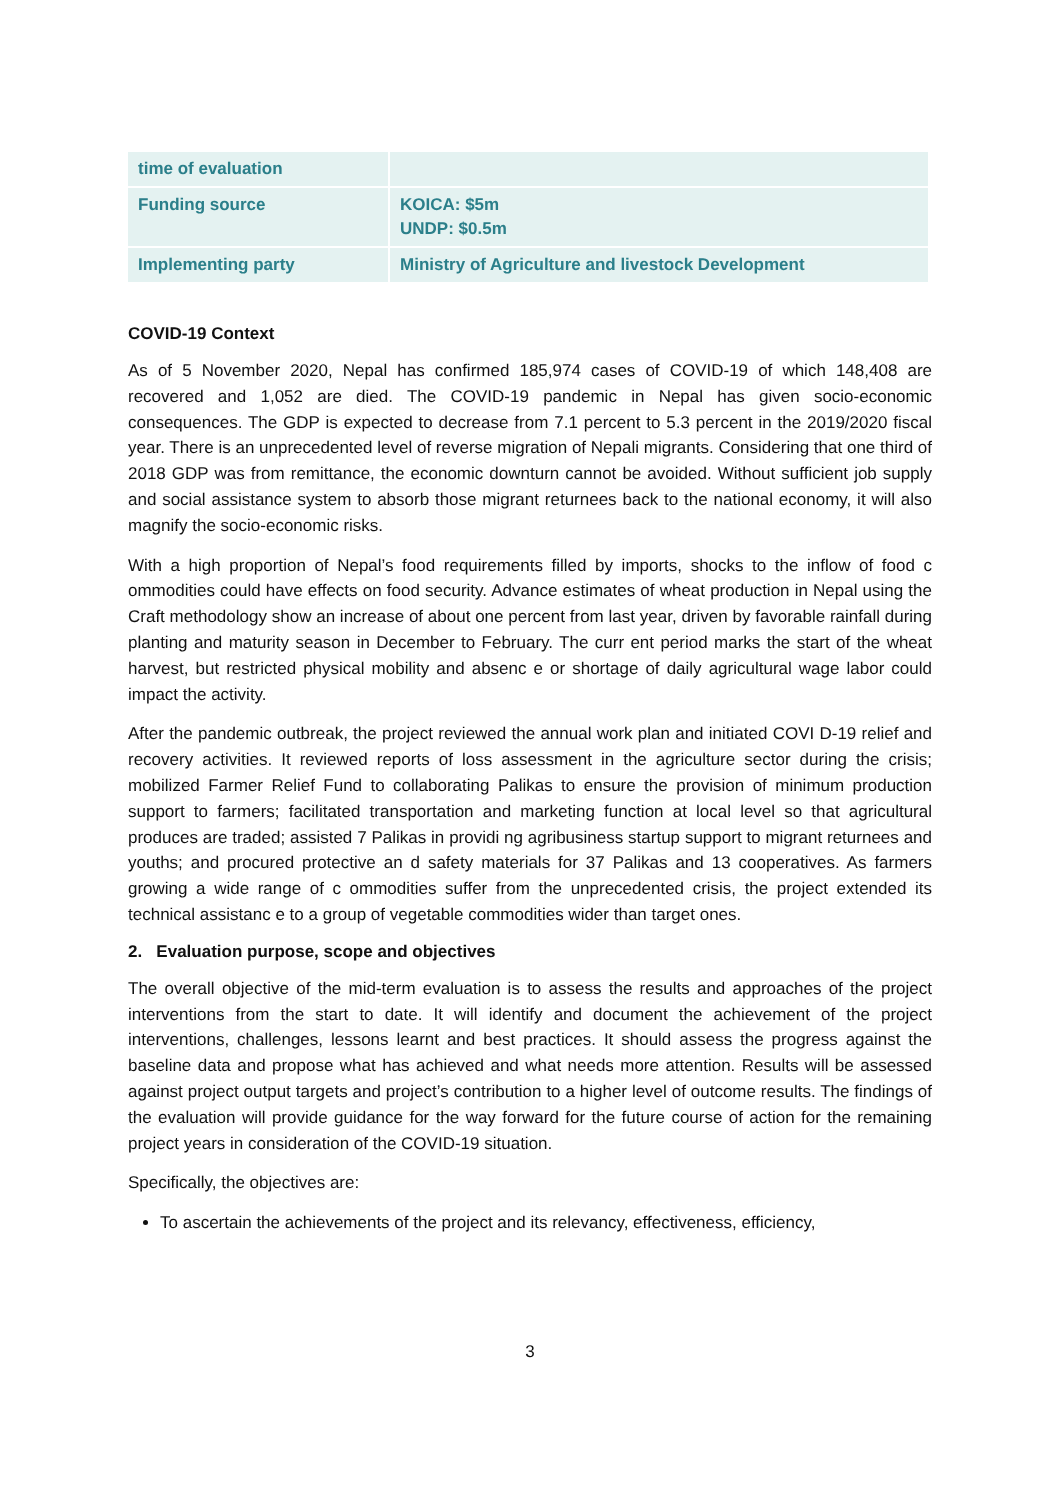| time of evaluation | |
| Funding source | KOICA: $5m UNDP: $0.5m |
| Implementing party | Ministry of Agriculture and livestock Development |
COVID-19 Context
As of 5 November 2020, Nepal has confirmed 185,974 cases of COVID-19 of which 148,408 are recovered and 1,052 are died. The COVID-19 pandemic in Nepal has given socio-economic consequences. The GDP is expected to decrease from 7.1 percent to 5.3 percent in the 2019/2020 fiscal year. There is an unprecedented level of reverse migration of Nepali migrants. Considering that one third of 2018 GDP was from remittance, the economic downturn cannot be avoided. Without sufficient job supply and social assistance system to absorb those migrant returnees back to the national economy, it will also magnify the socio-economic risks.
With a high proportion of Nepal’s food requirements filled by imports, shocks to the inflow of food c ommodities could have effects on food security. Advance estimates of wheat production in Nepal using the Craft methodology show an increase of about one percent from last year, driven by favorable rainfall during planting and maturity season in December to February. The curr ent period marks the start of the wheat harvest, but restricted physical mobility and absenc e or shortage of daily agricultural wage labor could impact the activity.
After the pandemic outbreak, the project reviewed the annual work plan and initiated COVI D-19 relief and recovery activities. It reviewed reports of loss assessment in the agriculture sector during the crisis; mobilized Farmer Relief Fund to collaborating Palikas to ensure the provision of minimum production support to farmers; facilitated transportation and marketing function at local level so that agricultural produces are traded; assisted 7 Palikas in providi ng agribusiness startup support to migrant returnees and youths; and procured protective an d safety materials for 37 Palikas and 13 cooperatives. As farmers growing a wide range of c ommodities suffer from the unprecedented crisis, the project extended its technical assistanc e to a group of vegetable commodities wider than target ones.
2. Evaluation purpose, scope and objectives
The overall objective of the mid-term evaluation is to assess the results and approaches of the project interventions from the start to date. It will identify and document the achievement of the project interventions, challenges, lessons learnt and best practices. It should assess the progress against the baseline data and propose what has achieved and what needs more attention. Results will be assessed against project output targets and project’s contribution to a higher level of outcome results. The findings of the evaluation will provide guidance for the way forward for the future course of action for the remaining project years in consideration of the COVID-19 situation.
Specifically, the objectives are:
To ascertain the achievements of the project and its relevancy, effectiveness, efficiency,
3